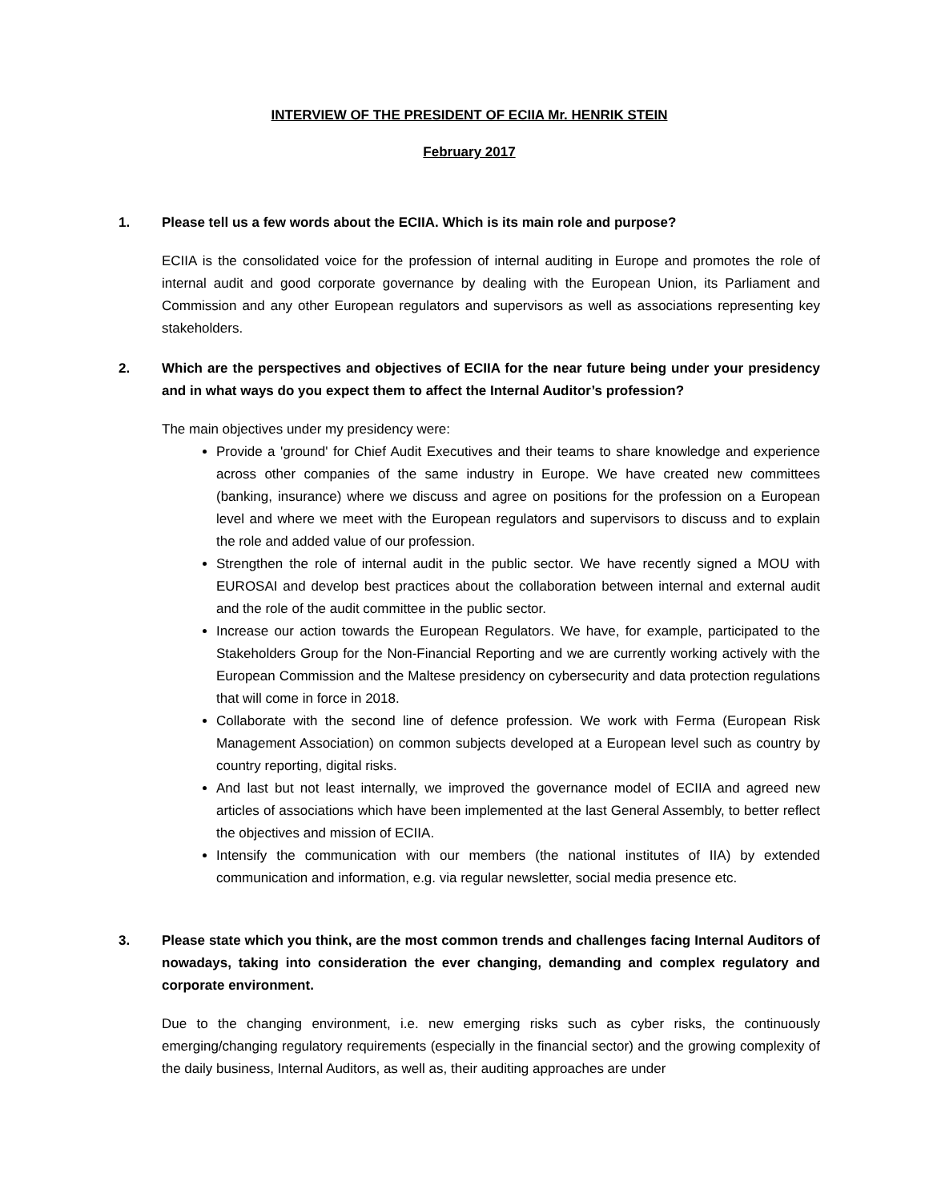INTERVIEW OF THE PRESIDENT OF ECIIA Mr. HENRIK STEIN
February 2017
1. Please tell us a few words about the ECIIA. Which is its main role and purpose?
ECIIA is the consolidated voice for the profession of internal auditing in Europe and promotes the role of internal audit and good corporate governance by dealing with the European Union, its Parliament and Commission and any other European regulators and supervisors as well as associations representing key stakeholders.
2. Which are the perspectives and objectives of ECIIA for the near future being under your presidency and in what ways do you expect them to affect the Internal Auditor’s profession?
The main objectives under my presidency were:
Provide a 'ground' for Chief Audit Executives and their teams to share knowledge and experience across other companies of the same industry in Europe. We have created new committees (banking, insurance) where we discuss and agree on positions for the profession on a European level and where we meet with the European regulators and supervisors to discuss and to explain the role and added value of our profession.
Strengthen the role of internal audit in the public sector. We have recently signed a MOU with EUROSAI and develop best practices about the collaboration between internal and external audit and the role of the audit committee in the public sector.
Increase our action towards the European Regulators. We have, for example, participated to the Stakeholders Group for the Non-Financial Reporting and we are currently working actively with the European Commission and the Maltese presidency on cybersecurity and data protection regulations that will come in force in 2018.
Collaborate with the second line of defence profession. We work with Ferma (European Risk Management Association) on common subjects developed at a European level such as country by country reporting, digital risks.
And last but not least internally, we improved the governance model of ECIIA and agreed new articles of associations which have been implemented at the last General Assembly, to better reflect the objectives and mission of ECIIA.
Intensify the communication with our members (the national institutes of IIA) by extended communication and information, e.g. via regular newsletter, social media presence etc.
3. Please state which you think, are the most common trends and challenges facing Internal Auditors of nowadays, taking into consideration the ever changing, demanding and complex regulatory and corporate environment.
Due to the changing environment, i.e. new emerging risks such as cyber risks, the continuously emerging/changing regulatory requirements (especially in the financial sector) and the growing complexity of the daily business, Internal Auditors, as well as, their auditing approaches are under